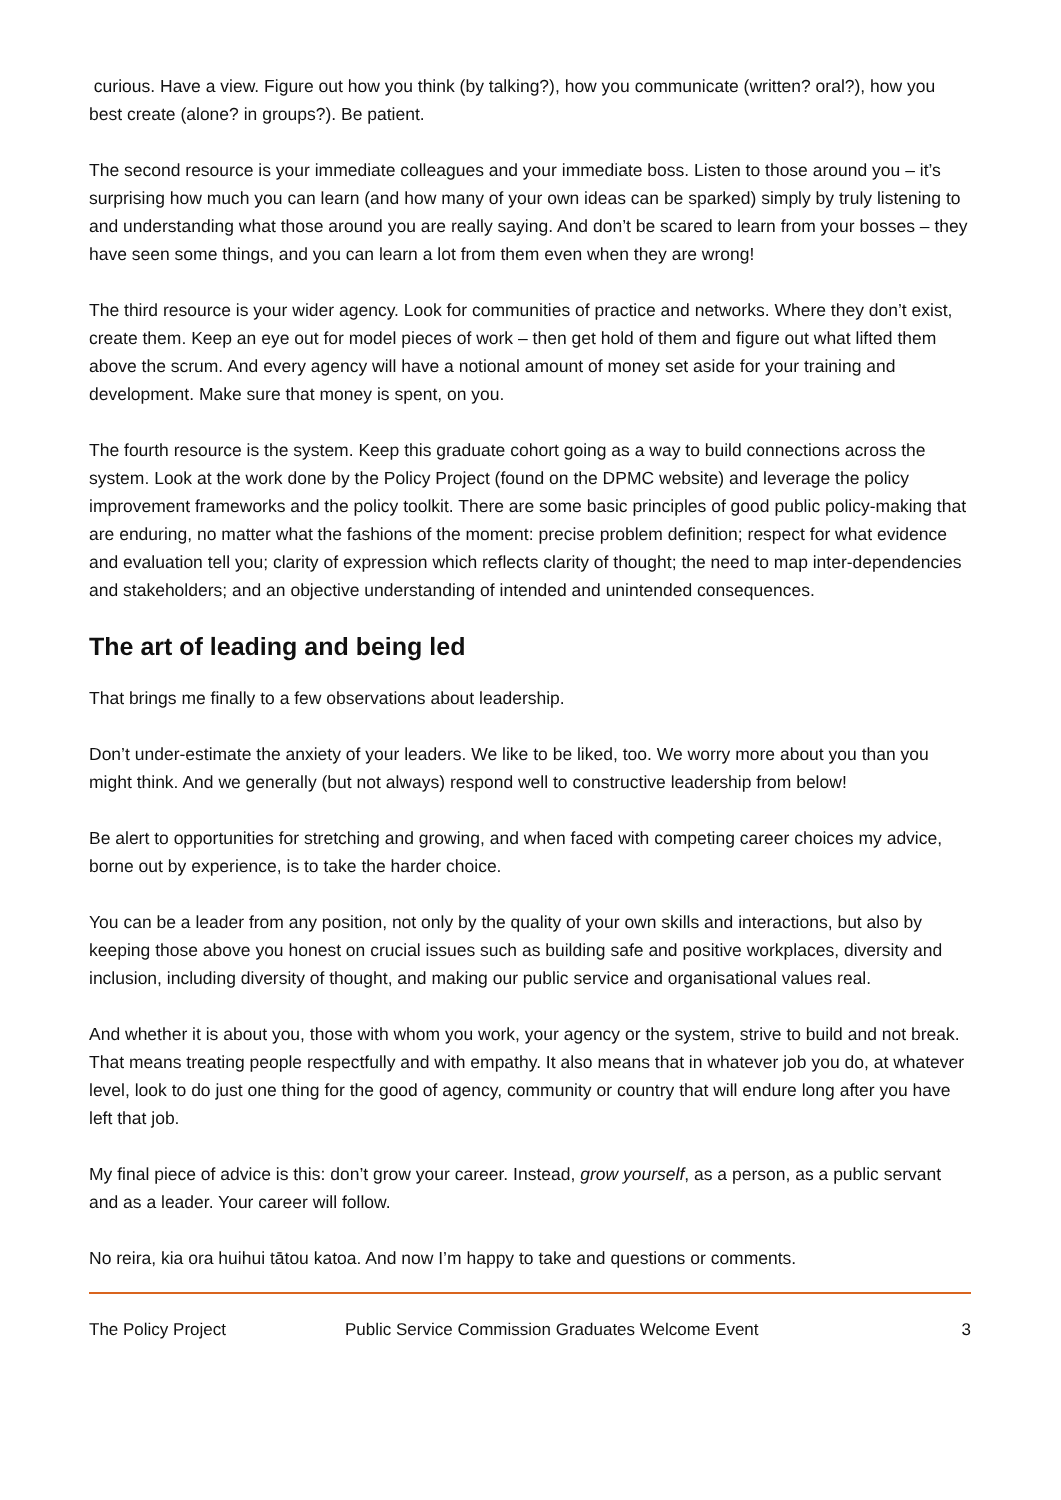curious. Have a view. Figure out how you think (by talking?), how you communicate (written? oral?), how you best create (alone? in groups?). Be patient.
The second resource is your immediate colleagues and your immediate boss. Listen to those around you – it’s surprising how much you can learn (and how many of your own ideas can be sparked) simply by truly listening to and understanding what those around you are really saying. And don’t be scared to learn from your bosses – they have seen some things, and you can learn a lot from them even when they are wrong!
The third resource is your wider agency. Look for communities of practice and networks. Where they don’t exist, create them. Keep an eye out for model pieces of work – then get hold of them and figure out what lifted them above the scrum. And every agency will have a notional amount of money set aside for your training and development. Make sure that money is spent, on you.
The fourth resource is the system. Keep this graduate cohort going as a way to build connections across the system. Look at the work done by the Policy Project (found on the DPMC website) and leverage the policy improvement frameworks and the policy toolkit. There are some basic principles of good public policy-making that are enduring, no matter what the fashions of the moment: precise problem definition; respect for what evidence and evaluation tell you; clarity of expression which reflects clarity of thought; the need to map inter-dependencies and stakeholders; and an objective understanding of intended and unintended consequences.
The art of leading and being led
That brings me finally to a few observations about leadership.
Don’t under-estimate the anxiety of your leaders. We like to be liked, too. We worry more about you than you might think. And we generally (but not always) respond well to constructive leadership from below!
Be alert to opportunities for stretching and growing, and when faced with competing career choices my advice, borne out by experience, is to take the harder choice.
You can be a leader from any position, not only by the quality of your own skills and interactions, but also by keeping those above you honest on crucial issues such as building safe and positive workplaces, diversity and inclusion, including diversity of thought, and making our public service and organisational values real.
And whether it is about you, those with whom you work, your agency or the system, strive to build and not break. That means treating people respectfully and with empathy. It also means that in whatever job you do, at whatever level, look to do just one thing for the good of agency, community or country that will endure long after you have left that job.
My final piece of advice is this: don’t grow your career. Instead, grow yourself, as a person, as a public servant and as a leader. Your career will follow.
No reira, kia ora huihui tātou katoa. And now I’m happy to take and questions or comments.
The Policy Project Public Service Commission Graduates Welcome Event 3